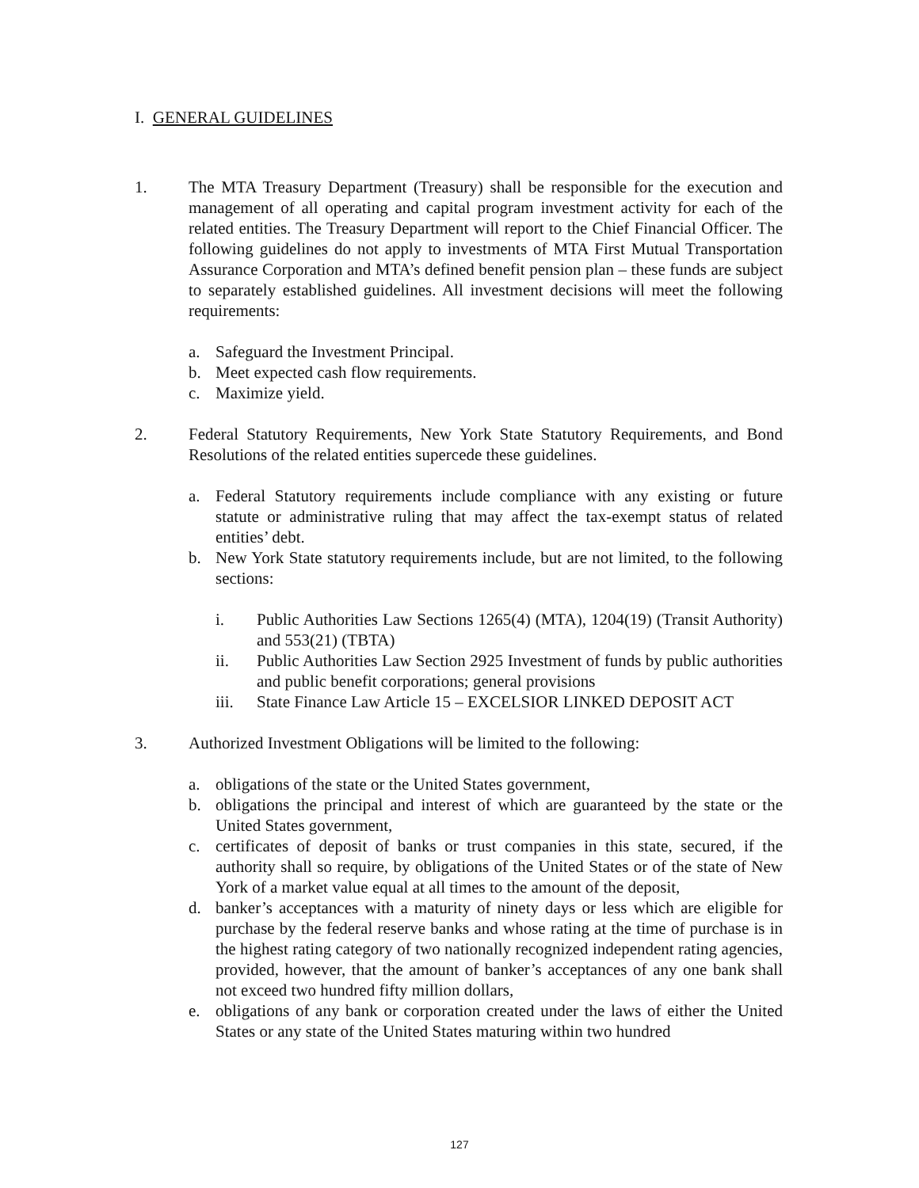I. GENERAL GUIDELINES
1. The MTA Treasury Department (Treasury) shall be responsible for the execution and management of all operating and capital program investment activity for each of the related entities. The Treasury Department will report to the Chief Financial Officer. The following guidelines do not apply to investments of MTA First Mutual Transportation Assurance Corporation and MTA’s defined benefit pension plan – these funds are subject to separately established guidelines. All investment decisions will meet the following requirements:
a. Safeguard the Investment Principal.
b. Meet expected cash flow requirements.
c. Maximize yield.
2. Federal Statutory Requirements, New York State Statutory Requirements, and Bond Resolutions of the related entities supercede these guidelines.
a. Federal Statutory requirements include compliance with any existing or future statute or administrative ruling that may affect the tax-exempt status of related entities’ debt.
b. New York State statutory requirements include, but are not limited, to the following sections:
i. Public Authorities Law Sections 1265(4) (MTA), 1204(19) (Transit Authority) and 553(21) (TBTA)
ii. Public Authorities Law Section 2925 Investment of funds by public authorities and public benefit corporations; general provisions
iii. State Finance Law Article 15 – EXCELSIOR LINKED DEPOSIT ACT
3. Authorized Investment Obligations will be limited to the following:
a. obligations of the state or the United States government,
b. obligations the principal and interest of which are guaranteed by the state or the United States government,
c. certificates of deposit of banks or trust companies in this state, secured, if the authority shall so require, by obligations of the United States or of the state of New York of a market value equal at all times to the amount of the deposit,
d. banker’s acceptances with a maturity of ninety days or less which are eligible for purchase by the federal reserve banks and whose rating at the time of purchase is in the highest rating category of two nationally recognized independent rating agencies, provided, however, that the amount of banker’s acceptances of any one bank shall not exceed two hundred fifty million dollars,
e. obligations of any bank or corporation created under the laws of either the United States or any state of the United States maturing within two hundred
127